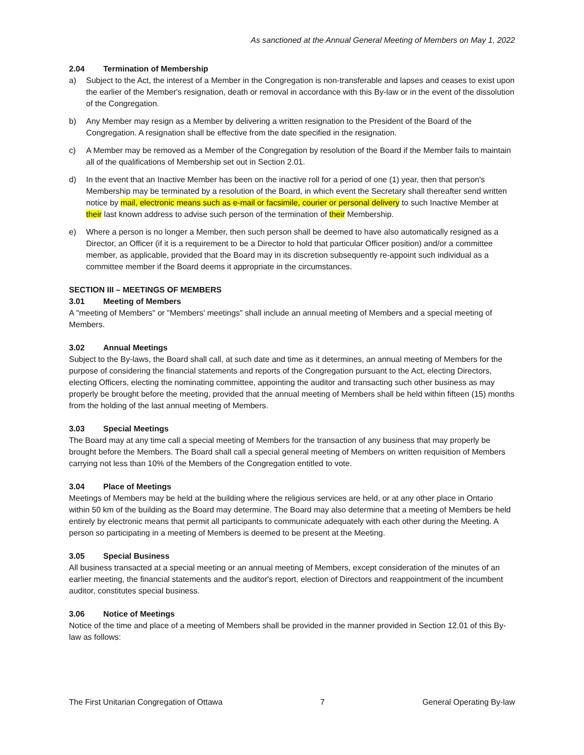As sanctioned at the Annual General Meeting of Members on May 1, 2022
2.04 Termination of Membership
a) Subject to the Act, the interest of a Member in the Congregation is non-transferable and lapses and ceases to exist upon the earlier of the Member's resignation, death or removal in accordance with this By-law or in the event of the dissolution of the Congregation.
b) Any Member may resign as a Member by delivering a written resignation to the President of the Board of the Congregation. A resignation shall be effective from the date specified in the resignation.
c) A Member may be removed as a Member of the Congregation by resolution of the Board if the Member fails to maintain all of the qualifications of Membership set out in Section 2.01.
d) In the event that an Inactive Member has been on the inactive roll for a period of one (1) year, then that person's Membership may be terminated by a resolution of the Board, in which event the Secretary shall thereafter send written notice by mail, electronic means such as e-mail or facsimile, courier or personal delivery to such Inactive Member at their last known address to advise such person of the termination of their Membership.
e) Where a person is no longer a Member, then such person shall be deemed to have also automatically resigned as a Director, an Officer (if it is a requirement to be a Director to hold that particular Officer position) and/or a committee member, as applicable, provided that the Board may in its discretion subsequently re-appoint such individual as a committee member if the Board deems it appropriate in the circumstances.
SECTION III – MEETINGS OF MEMBERS
3.01 Meeting of Members
A "meeting of Members" or "Members' meetings" shall include an annual meeting of Members and a special meeting of Members.
3.02 Annual Meetings
Subject to the By-laws, the Board shall call, at such date and time as it determines, an annual meeting of Members for the purpose of considering the financial statements and reports of the Congregation pursuant to the Act, electing Directors, electing Officers, electing the nominating committee, appointing the auditor and transacting such other business as may properly be brought before the meeting, provided that the annual meeting of Members shall be held within fifteen (15) months from the holding of the last annual meeting of Members.
3.03 Special Meetings
The Board may at any time call a special meeting of Members for the transaction of any business that may properly be brought before the Members. The Board shall call a special general meeting of Members on written requisition of Members carrying not less than 10% of the Members of the Congregation entitled to vote.
3.04 Place of Meetings
Meetings of Members may be held at the building where the religious services are held, or at any other place in Ontario within 50 km of the building as the Board may determine. The Board may also determine that a meeting of Members be held entirely by electronic means that permit all participants to communicate adequately with each other during the Meeting. A person so participating in a meeting of Members is deemed to be present at the Meeting.
3.05 Special Business
All business transacted at a special meeting or an annual meeting of Members, except consideration of the minutes of an earlier meeting, the financial statements and the auditor's report, election of Directors and reappointment of the incumbent auditor, constitutes special business.
3.06 Notice of Meetings
Notice of the time and place of a meeting of Members shall be provided in the manner provided in Section 12.01 of this By-law as follows:
The First Unitarian Congregation of Ottawa 7 General Operating By-law